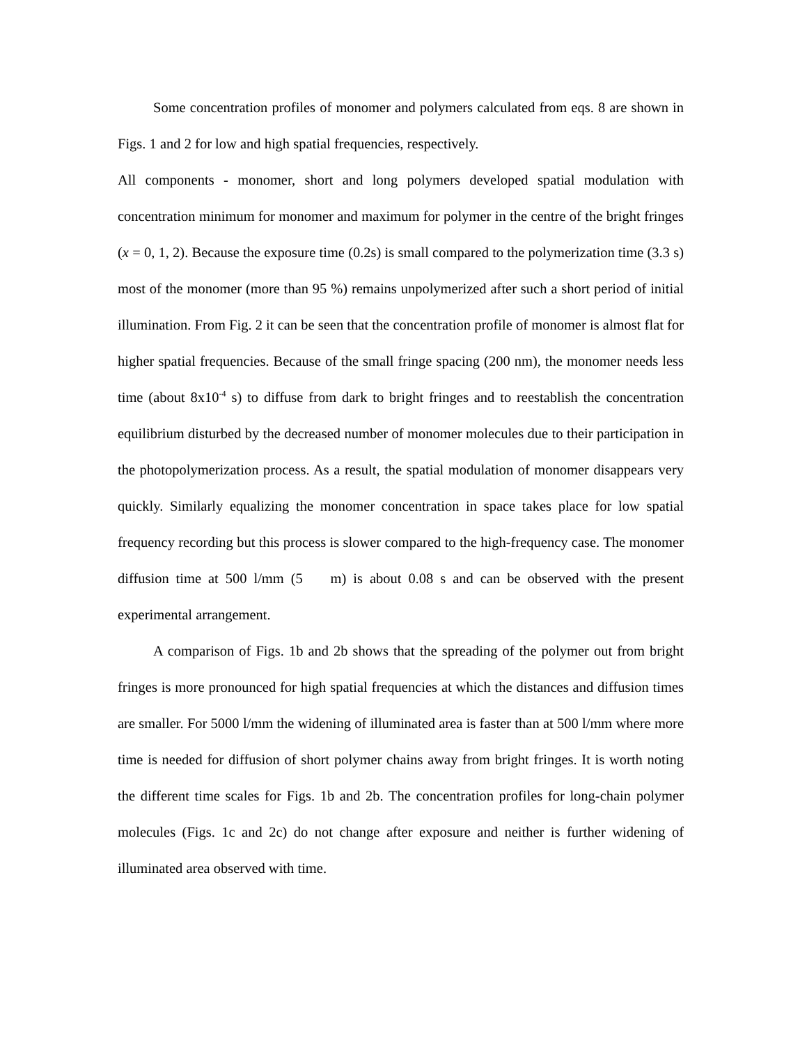Some concentration profiles of monomer and polymers calculated from eqs. 8 are shown in Figs. 1 and 2 for low and high spatial frequencies, respectively.
All components - monomer, short and long polymers developed spatial modulation with concentration minimum for monomer and maximum for polymer in the centre of the bright fringes (x = 0, 1, 2). Because the exposure time (0.2s) is small compared to the polymerization time (3.3 s) most of the monomer (more than 95 %) remains unpolymerized after such a short period of initial illumination. From Fig. 2 it can be seen that the concentration profile of monomer is almost flat for higher spatial frequencies. Because of the small fringe spacing (200 nm), the monomer needs less time (about 8x10<sup>-4</sup> s) to diffuse from dark to bright fringes and to reestablish the concentration equilibrium disturbed by the decreased number of monomer molecules due to their participation in the photopolymerization process. As a result, the spatial modulation of monomer disappears very quickly. Similarly equalizing the monomer concentration in space takes place for low spatial frequency recording but this process is slower compared to the high-frequency case. The monomer diffusion time at 500 l/mm (5 m) is about 0.08 s and can be observed with the present experimental arrangement.
A comparison of Figs. 1b and 2b shows that the spreading of the polymer out from bright fringes is more pronounced for high spatial frequencies at which the distances and diffusion times are smaller. For 5000 l/mm the widening of illuminated area is faster than at 500 l/mm where more time is needed for diffusion of short polymer chains away from bright fringes. It is worth noting the different time scales for Figs. 1b and 2b. The concentration profiles for long-chain polymer molecules (Figs. 1c and 2c) do not change after exposure and neither is further widening of illuminated area observed with time.